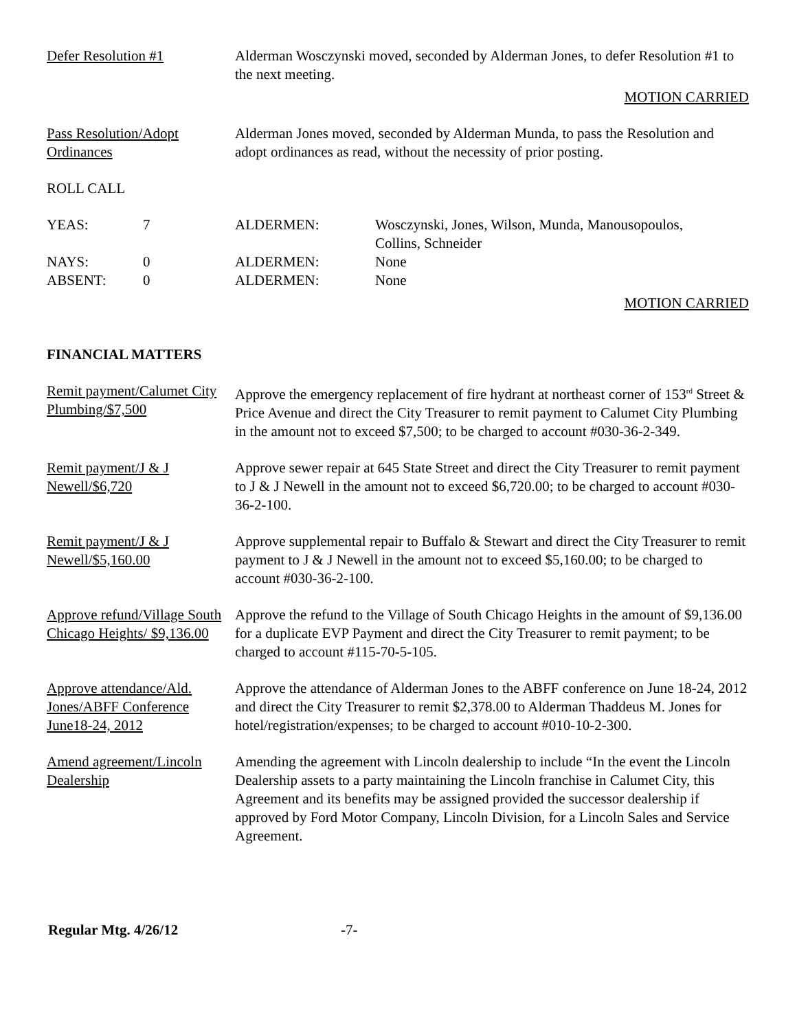Defer Resolution #1 Alderman Wosczynski moved, seconded by Alderman Jones, to defer Resolution #1 to the next meeting.
MOTION CARRIED
Pass Resolution/Adopt Ordinances
Alderman Jones moved, seconded by Alderman Munda, to pass the Resolution and adopt ordinances as read, without the necessity of prior posting.
ROLL CALL
| YEAS: | 7 | ALDERMEN: | Wosczynski, Jones, Wilson, Munda, Manousopoulos, Collins, Schneider |
| NAYS: | 0 | ALDERMEN: | None |
| ABSENT: | 0 | ALDERMEN: | None |
MOTION CARRIED
FINANCIAL MATTERS
Remit payment/Calumet City Plumbing/$7,500
Approve the emergency replacement of fire hydrant at northeast corner of 153<sup>rd</sup> Street & Price Avenue and direct the City Treasurer to remit payment to Calumet City Plumbing in the amount not to exceed $7,500; to be charged to account #030-36-2-349.
Remit payment/J & J Newell/$6,720
Approve sewer repair at 645 State Street and direct the City Treasurer to remit payment to J & J Newell in the amount not to exceed $6,720.00; to be charged to account #030-36-2-100.
Remit payment/J & J Newell/$5,160.00
Approve supplemental repair to Buffalo & Stewart and direct the City Treasurer to remit payment to J & J Newell in the amount not to exceed $5,160.00; to be charged to account #030-36-2-100.
Approve refund/Village South Chicago Heights/ $9,136.00
Approve the refund to the Village of South Chicago Heights in the amount of $9,136.00 for a duplicate EVP Payment and direct the City Treasurer to remit payment; to be charged to account #115-70-5-105.
Approve attendance/Ald. Jones/ABFF Conference June18-24, 2012
Approve the attendance of Alderman Jones to the ABFF conference on June 18-24, 2012 and direct the City Treasurer to remit $2,378.00 to Alderman Thaddeus M. Jones for hotel/registration/expenses; to be charged to account #010-10-2-300.
Amend agreement/Lincoln Dealership
Amending the agreement with Lincoln dealership to include “In the event the Lincoln Dealership assets to a party maintaining the Lincoln franchise in Calumet City, this Agreement and its benefits may be assigned provided the successor dealership if approved by Ford Motor Company, Lincoln Division, for a Lincoln Sales and Service Agreement.
Regular Mtg. 4/26/12 -7-